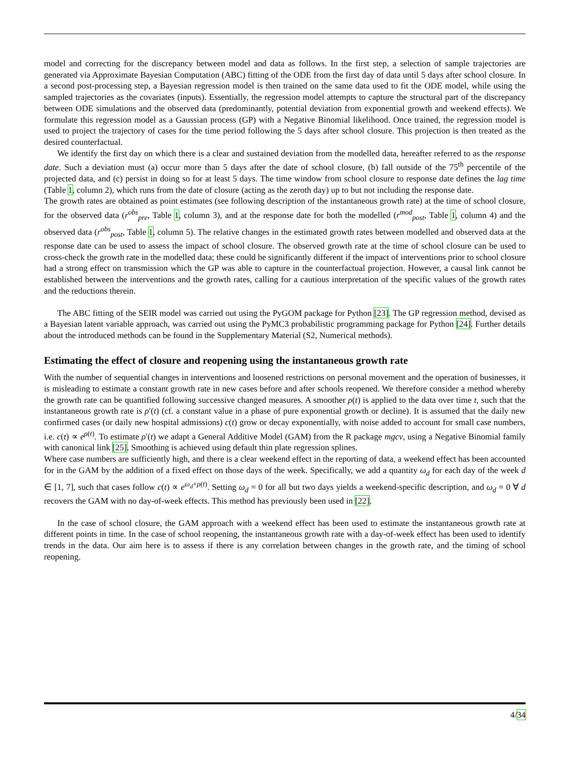model and correcting for the discrepancy between model and data as follows. In the first step, a selection of sample trajectories are generated via Approximate Bayesian Computation (ABC) fitting of the ODE from the first day of data until 5 days after school closure. In a second post-processing step, a Bayesian regression model is then trained on the same data used to fit the ODE model, while using the sampled trajectories as the covariates (inputs). Essentially, the regression model attempts to capture the structural part of the discrepancy between ODE simulations and the observed data (predominantly, potential deviation from exponential growth and weekend effects). We formulate this regression model as a Gaussian process (GP) with a Negative Binomial likelihood. Once trained, the regression model is used to project the trajectory of cases for the time period following the 5 days after school closure. This projection is then treated as the desired counterfactual.
We identify the first day on which there is a clear and sustained deviation from the modelled data, hereafter referred to as the response date. Such a deviation must (a) occur more than 5 days after the date of school closure, (b) fall outside of the 75<sup>th</sup> percentile of the projected data, and (c) persist in doing so for at least 5 days. The time window from school closure to response date defines the lag time (Table 1, column 2), which runs from the date of closure (acting as the zeroth day) up to but not including the response date.
The growth rates are obtained as point estimates (see following description of the instantaneous growth rate) at the time of school closure, for the observed data (r<sup>obs</sup><sub>pre</sub>, Table 1, column 3), and at the response date for both the modelled (r<sup>mod</sup><sub>post</sub>, Table 1, column 4) and the observed data (r<sup>obs</sup><sub>post</sub>, Table 1, column 5). The relative changes in the estimated growth rates between modelled and observed data at the response date can be used to assess the impact of school closure. The observed growth rate at the time of school closure can be used to cross-check the growth rate in the modelled data; these could be significantly different if the impact of interventions prior to school closure had a strong effect on transmission which the GP was able to capture in the counterfactual projection. However, a causal link cannot be established between the interventions and the growth rates, calling for a cautious interpretation of the specific values of the growth rates and the reductions therein.
The ABC fitting of the SEIR model was carried out using the PyGOM package for Python [23]. The GP regression method, devised as a Bayesian latent variable approach, was carried out using the PyMC3 probabilistic programming package for Python [24]. Further details about the introduced methods can be found in the Supplementary Material (S2, Numerical methods).
Estimating the effect of closure and reopening using the instantaneous growth rate
With the number of sequential changes in interventions and loosened restrictions on personal movement and the operation of businesses, it is misleading to estimate a constant growth rate in new cases before and after schools reopened. We therefore consider a method whereby the growth rate can be quantified following successive changed measures. A smoother ρ(t) is applied to the data over time t, such that the instantaneous growth rate is ρ′(t) (cf. a constant value in a phase of pure exponential growth or decline). It is assumed that the daily new confirmed cases (or daily new hospital admissions) c(t) grow or decay exponentially, with noise added to account for small case numbers, i.e. c(t) ∝ e<sup>ρ(t)</sup>. To estimate ρ′(t) we adapt a General Additive Model (GAM) from the R package mgcv, using a Negative Binomial family with canonical link [25]. Smoothing is achieved using default thin plate regression splines.
Where case numbers are sufficiently high, and there is a clear weekend effect in the reporting of data, a weekend effect has been accounted for in the GAM by the addition of a fixed effect on those days of the week. Specifically, we add a quantity ω<sub>d</sub> for each day of the week d ∈ [1, 7], such that cases follow c(t) ∝ e<sup>ω<sub>d</sub>+ρ(t)</sup>. Setting ω<sub>d</sub> = 0 for all but two days yields a weekend-specific description, and ω<sub>d</sub> = 0 ∀ d recovers the GAM with no day-of-week effects. This method has previously been used in [22].
In the case of school closure, the GAM approach with a weekend effect has been used to estimate the instantaneous growth rate at different points in time. In the case of school reopening, the instantaneous growth rate with a day-of-week effect has been used to identify trends in the data. Our aim here is to assess if there is any correlation between changes in the growth rate, and the timing of school reopening.
4/34